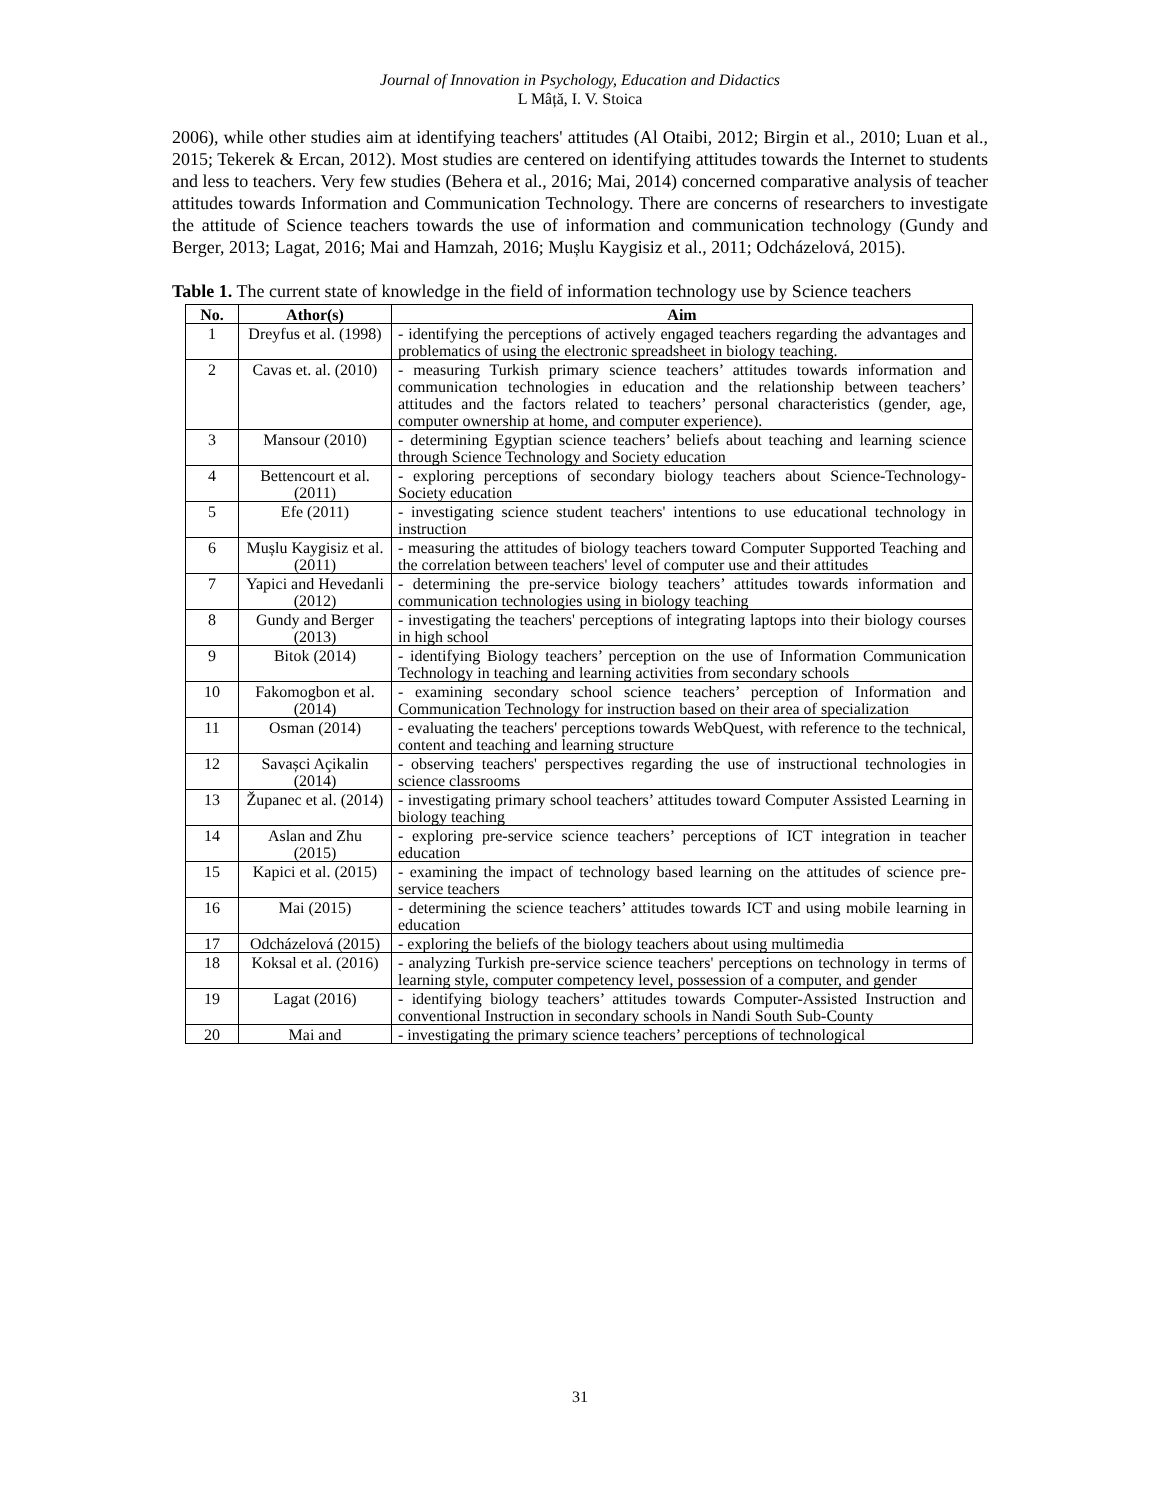Journal of Innovation in Psychology, Education and Didactics
L Mâță, I. V. Stoica
2006), while other studies aim at identifying teachers' attitudes (Al Otaibi, 2012; Birgin et al., 2010; Luan et al., 2015; Tekerek & Ercan, 2012). Most studies are centered on identifying attitudes towards the Internet to students and less to teachers. Very few studies (Behera et al., 2016; Mai, 2014) concerned comparative analysis of teacher attitudes towards Information and Communication Technology. There are concerns of researchers to investigate the attitude of Science teachers towards the use of information and communication technology (Gundy and Berger, 2013; Lagat, 2016; Mai and Hamzah, 2016; Mușlu Kaygisiz et al., 2011; Odcházelová, 2015).
Table 1. The current state of knowledge in the field of information technology use by Science teachers
| No. | Athor(s) | Aim |
| --- | --- | --- |
| 1 | Dreyfus et al. (1998) | - identifying the perceptions of actively engaged teachers regarding the advantages and problematics of using the electronic spreadsheet in biology teaching. |
| 2 | Cavas et. al. (2010) | - measuring Turkish primary science teachers’ attitudes towards information and communication technologies in education and the relationship between teachers’ attitudes and the factors related to teachers’ personal characteristics (gender, age, computer ownership at home, and computer experience). |
| 3 | Mansour (2010) | - determining Egyptian science teachers’ beliefs about teaching and learning science through Science Technology and Society education |
| 4 | Bettencourt et al. (2011) | - exploring perceptions of secondary biology teachers about Science-Technology-Society education |
| 5 | Efe (2011) | - investigating science student teachers' intentions to use educational technology in instruction |
| 6 | Mușlu Kaygisiz et al. (2011) | - measuring the attitudes of biology teachers toward Computer Supported Teaching and the correlation between teachers' level of computer use and their attitudes |
| 7 | Yapici and Hevedanli (2012) | - determining the pre-service biology teachers’ attitudes towards information and communication technologies using in biology teaching |
| 8 | Gundy and Berger (2013) | - investigating the teachers' perceptions of integrating laptops into their biology courses in high school |
| 9 | Bitok (2014) | - identifying Biology teachers’ perception on the use of Information Communication Technology in teaching and learning activities from secondary schools |
| 10 | Fakomogbon et al. (2014) | - examining secondary school science teachers’ perception of Information and Communication Technology for instruction based on their area of specialization |
| 11 | Osman (2014) | - evaluating the teachers' perceptions towards WebQuest, with reference to the technical, content and teaching and learning structure |
| 12 | Savașci Açikalin (2014) | - observing teachers' perspectives regarding the use of instructional technologies in science classrooms |
| 13 | Županec et al. (2014) | - investigating primary school teachers’ attitudes toward Computer Assisted Learning in biology teaching |
| 14 | Aslan and Zhu (2015) | - exploring pre-service science teachers’ perceptions of ICT integration in teacher education |
| 15 | Kapici et al. (2015) | - examining the impact of technology based learning on the attitudes of science pre-service teachers |
| 16 | Mai (2015) | - determining the science teachers’ attitudes towards ICT and using mobile learning in education |
| 17 | Odcházelová (2015) | - exploring the beliefs of the biology teachers about using multimedia |
| 18 | Koksal et al. (2016) | - analyzing Turkish pre-service science teachers' perceptions on technology in terms of learning style, computer competency level, possession of a computer, and gender |
| 19 | Lagat (2016) | - identifying biology teachers’ attitudes towards Computer-Assisted Instruction and conventional Instruction in secondary schools in Nandi South Sub-County |
| 20 | Mai and | - investigating the primary science teachers’ perceptions of technological |
31